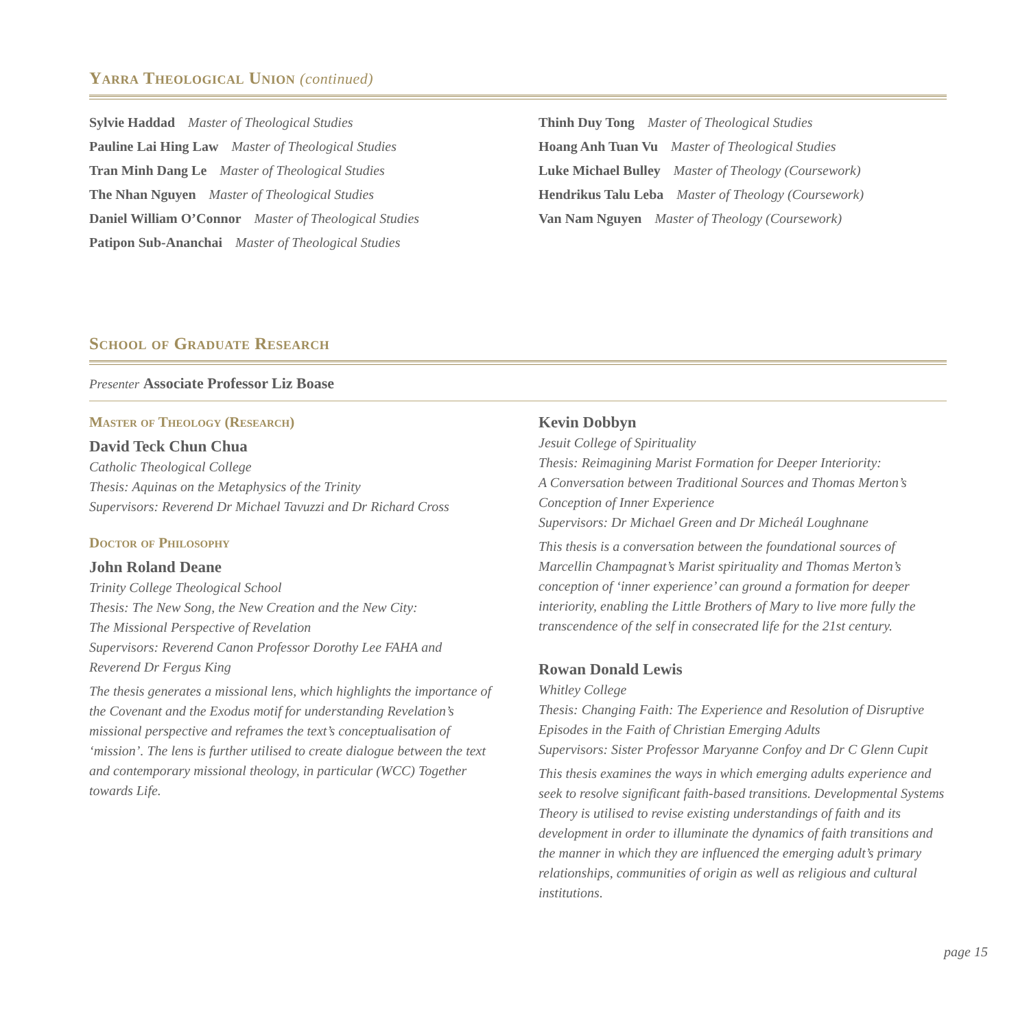Yarra Theological Union (continued)
Sylvie Haddad Master of Theological Studies
Pauline Lai Hing Law Master of Theological Studies
Tran Minh Dang Le Master of Theological Studies
The Nhan Nguyen Master of Theological Studies
Daniel William O’Connor Master of Theological Studies
Patipon Sub-Ananchai Master of Theological Studies
Thinh Duy Tong Master of Theological Studies
Hoang Anh Tuan Vu Master of Theological Studies
Luke Michael Bulley Master of Theology (Coursework)
Hendrikus Talu Leba Master of Theology (Coursework)
Van Nam Nguyen Master of Theology (Coursework)
School of Graduate Research
Presenter Associate Professor Liz Boase
Master of Theology (Research)
David Teck Chun Chua
Catholic Theological College
Thesis: Aquinas on the Metaphysics of the Trinity
Supervisors: Reverend Dr Michael Tavuzzi and Dr Richard Cross
Doctor of Philosophy
John Roland Deane
Trinity College Theological School
Thesis: The New Song, the New Creation and the New City:
The Missional Perspective of Revelation
Supervisors: Reverend Canon Professor Dorothy Lee FAHA and
Reverend Dr Fergus King
The thesis generates a missional lens, which highlights the importance of the Covenant and the Exodus motif for understanding Revelation’s missional perspective and reframes the text’s conceptualisation of ‘mission’. The lens is further utilised to create dialogue between the text and contemporary missional theology, in particular (WCC) Together towards Life.
Kevin Dobbyn
Jesuit College of Spirituality
Thesis: Reimagining Marist Formation for Deeper Interiority:
A Conversation between Traditional Sources and Thomas Merton’s
Conception of Inner Experience
Supervisors: Dr Michael Green and Dr Micheál Loughnane
This thesis is a conversation between the foundational sources of Marcellin Champagnat’s Marist spirituality and Thomas Merton’s conception of ‘inner experience’ can ground a formation for deeper interiority, enabling the Little Brothers of Mary to live more fully the transcendence of the self in consecrated life for the 21st century.
Rowan Donald Lewis
Whitley College
Thesis: Changing Faith: The Experience and Resolution of Disruptive Episodes in the Faith of Christian Emerging Adults
Supervisors: Sister Professor Maryanne Confoy and Dr C Glenn Cupit
This thesis examines the ways in which emerging adults experience and seek to resolve significant faith-based transitions. Developmental Systems Theory is utilised to revise existing understandings of faith and its development in order to illuminate the dynamics of faith transitions and the manner in which they are influenced the emerging adult’s primary relationships, communities of origin as well as religious and cultural institutions.
page 15